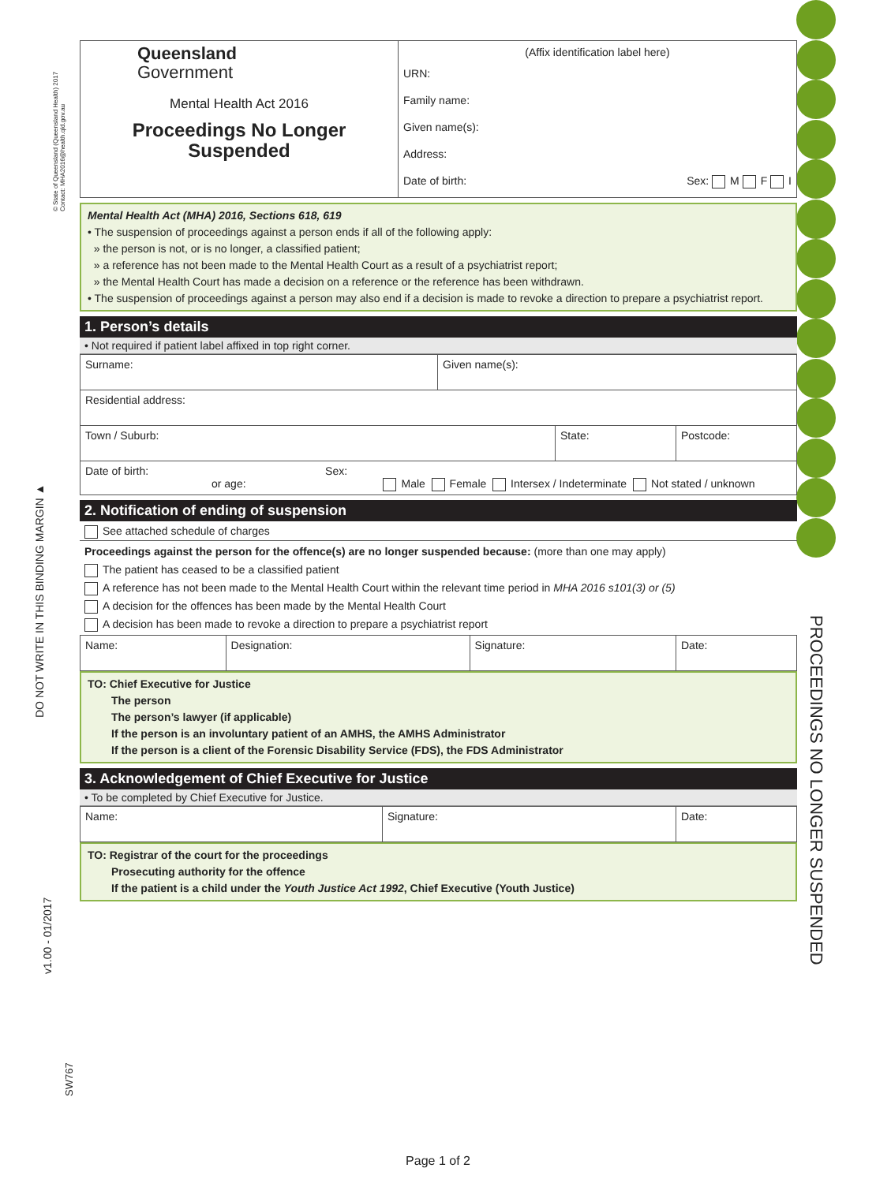© State of Queensland (Queensland Health) 2017
Contact: MHA2016@health.qld.gov.au
DO NOT WRITE IN THIS BINDING MARGIN ▲
v1.00 - 01/2017
SW767
PROCEEDINGS NO LONGER SUSPENDED
| Queensland Government Mental Health Act 2016 Proceedings No Longer Suspended | (Affix identification label here) URN: Family name: Given name(s): Address: Date of birth: Sex: M F I |
Mental Health Act (MHA) 2016, Sections 618, 619
• The suspension of proceedings against a person ends if all of the following apply:
» the person is not, or is no longer, a classified patient;
» a reference has not been made to the Mental Health Court as a result of a psychiatrist report;
» the Mental Health Court has made a decision on a reference or the reference has been withdrawn.
• The suspension of proceedings against a person may also end if a decision is made to revoke a direction to prepare a psychiatrist report.
1. Person’s details
• Not required if patient label affixed in top right corner.
| Surname: | Given name(s): | | |
| Residential address: | | | |
| Town / Suburb: | | State: | Postcode: |
| Date of birth: Sex: or age: Male Female Intersex / Indeterminate Not stated / unknown | | | |
2. Notification of ending of suspension
See attached schedule of charges
Proceedings against the person for the offence(s) are no longer suspended because: (more than one may apply)
The patient has ceased to be a classified patient
A reference has not been made to the Mental Health Court within the relevant time period in MHA 2016 s101(3) or (5)
A decision for the offences has been made by the Mental Health Court
A decision has been made to revoke a direction to prepare a psychiatrist report
| Name: | Designation: | Signature: | Date: |
TO: Chief Executive for Justice
The person
The person’s lawyer (if applicable)
If the person is an involuntary patient of an AMHS, the AMHS Administrator
If the person is a client of the Forensic Disability Service (FDS), the FDS Administrator
3. Acknowledgement of Chief Executive for Justice
• To be completed by Chief Executive for Justice.
| Name: | Signature: | Date: |
TO: Registrar of the court for the proceedings
Prosecuting authority for the offence
If the patient is a child under the Youth Justice Act 1992, Chief Executive (Youth Justice)
Page 1 of 2